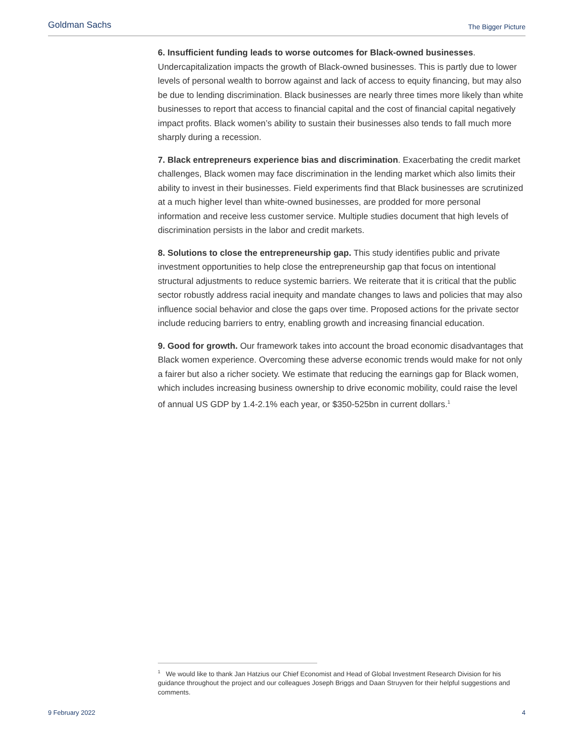Goldman Sachs The Bigger Picture
6. Insufficient funding leads to worse outcomes for Black-owned businesses. Undercapitalization impacts the growth of Black-owned businesses. This is partly due to lower levels of personal wealth to borrow against and lack of access to equity financing, but may also be due to lending discrimination. Black businesses are nearly three times more likely than white businesses to report that access to financial capital and the cost of financial capital negatively impact profits. Black women’s ability to sustain their businesses also tends to fall much more sharply during a recession.
7. Black entrepreneurs experience bias and discrimination. Exacerbating the credit market challenges, Black women may face discrimination in the lending market which also limits their ability to invest in their businesses. Field experiments find that Black businesses are scrutinized at a much higher level than white-owned businesses, are prodded for more personal information and receive less customer service. Multiple studies document that high levels of discrimination persists in the labor and credit markets.
8. Solutions to close the entrepreneurship gap. This study identifies public and private investment opportunities to help close the entrepreneurship gap that focus on intentional structural adjustments to reduce systemic barriers. We reiterate that it is critical that the public sector robustly address racial inequity and mandate changes to laws and policies that may also influence social behavior and close the gaps over time. Proposed actions for the private sector include reducing barriers to entry, enabling growth and increasing financial education.
9. Good for growth. Our framework takes into account the broad economic disadvantages that Black women experience. Overcoming these adverse economic trends would make for not only a fairer but also a richer society. We estimate that reducing the earnings gap for Black women, which includes increasing business ownership to drive economic mobility, could raise the level of annual US GDP by 1.4-2.1% each year, or $350-525bn in current dollars.<sup>1</sup>
<sup>1</sup> We would like to thank Jan Hatzius our Chief Economist and Head of Global Investment Research Division for his guidance throughout the project and our colleagues Joseph Briggs and Daan Struyven for their helpful suggestions and comments.
9 February 2022 4